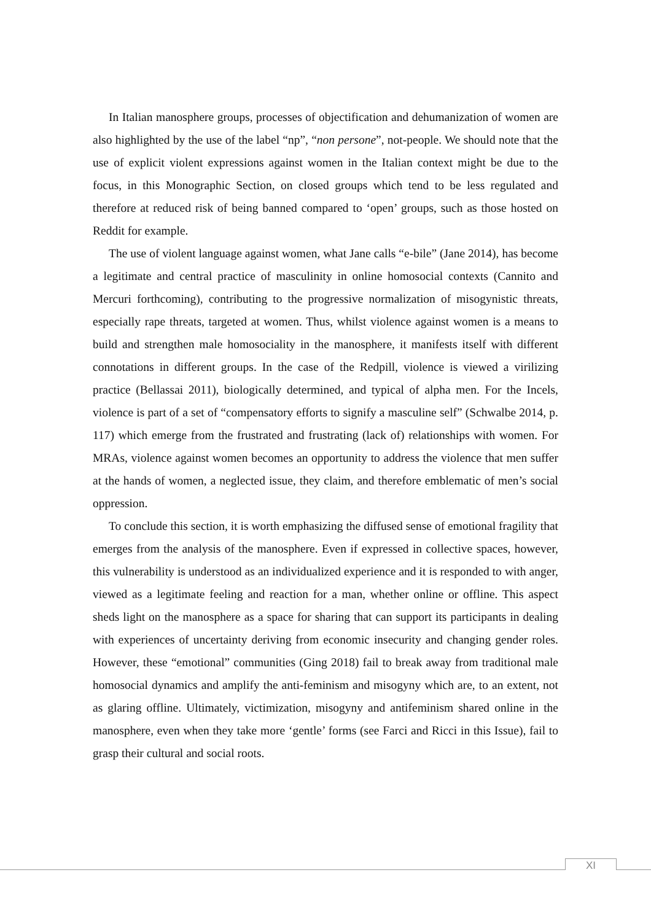In Italian manosphere groups, processes of objectification and dehumanization of women are also highlighted by the use of the label “np”, “non persone”, not-people. We should note that the use of explicit violent expressions against women in the Italian context might be due to the focus, in this Monographic Section, on closed groups which tend to be less regulated and therefore at reduced risk of being banned compared to ‘open’ groups, such as those hosted on Reddit for example.
The use of violent language against women, what Jane calls “e-bile” (Jane 2014), has become a legitimate and central practice of masculinity in online homosocial contexts (Cannito and Mercuri forthcoming), contributing to the progressive normalization of misogynistic threats, especially rape threats, targeted at women. Thus, whilst violence against women is a means to build and strengthen male homosociality in the manosphere, it manifests itself with different connotations in different groups. In the case of the Redpill, violence is viewed a virilizing practice (Bellassai 2011), biologically determined, and typical of alpha men. For the Incels, violence is part of a set of “compensatory efforts to signify a masculine self” (Schwalbe 2014, p. 117) which emerge from the frustrated and frustrating (lack of) relationships with women. For MRAs, violence against women becomes an opportunity to address the violence that men suffer at the hands of women, a neglected issue, they claim, and therefore emblematic of men’s social oppression.
To conclude this section, it is worth emphasizing the diffused sense of emotional fragility that emerges from the analysis of the manosphere. Even if expressed in collective spaces, however, this vulnerability is understood as an individualized experience and it is responded to with anger, viewed as a legitimate feeling and reaction for a man, whether online or offline. This aspect sheds light on the manosphere as a space for sharing that can support its participants in dealing with experiences of uncertainty deriving from economic insecurity and changing gender roles. However, these “emotional” communities (Ging 2018) fail to break away from traditional male homosocial dynamics and amplify the anti-feminism and misogyny which are, to an extent, not as glaring offline. Ultimately, victimization, misogyny and antifeminism shared online in the manosphere, even when they take more ‘gentle’ forms (see Farci and Ricci in this Issue), fail to grasp their cultural and social roots.
XI